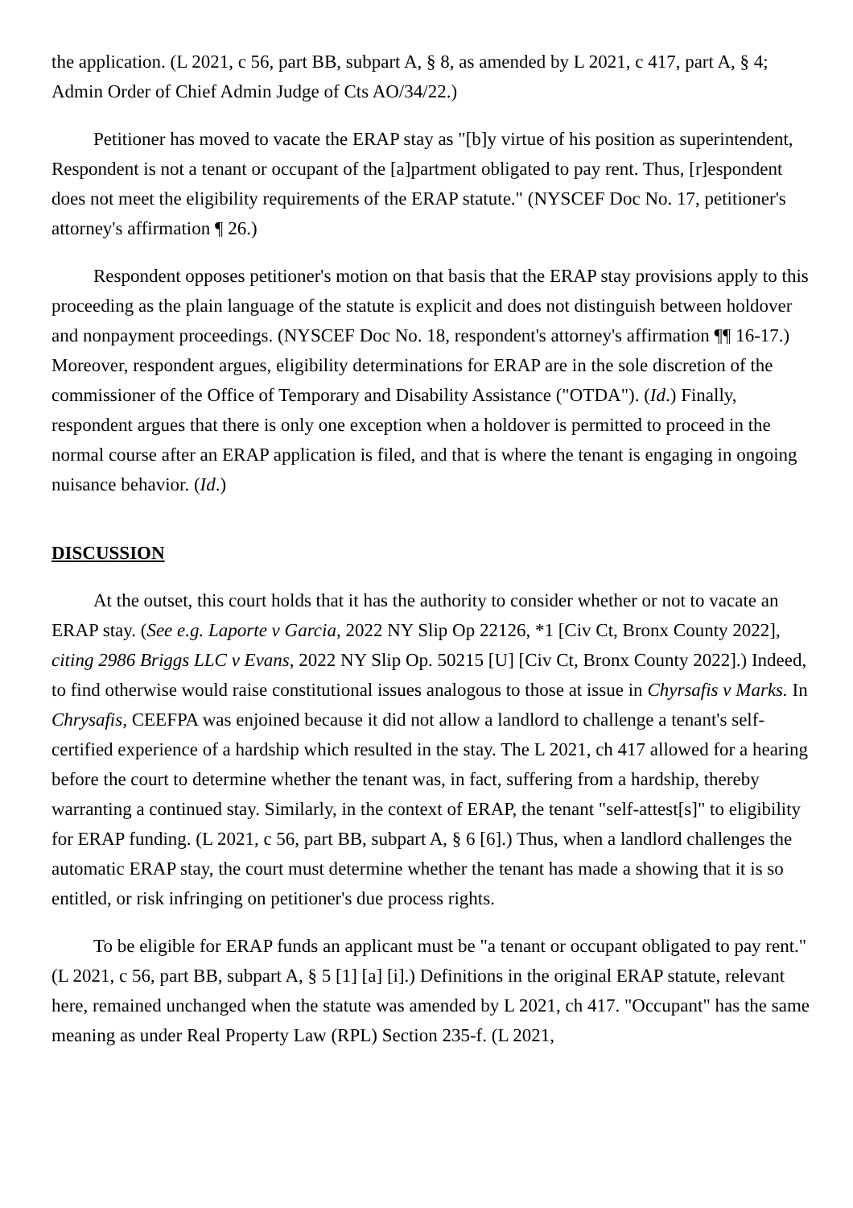the application. (L 2021, c 56, part BB, subpart A, § 8, as amended by L 2021, c 417, part A, § 4; Admin Order of Chief Admin Judge of Cts AO/34/22.)
Petitioner has moved to vacate the ERAP stay as "[b]y virtue of his position as superintendent, Respondent is not a tenant or occupant of the [a]partment obligated to pay rent. Thus, [r]espondent does not meet the eligibility requirements of the ERAP statute." (NYSCEF Doc No. 17, petitioner's attorney's affirmation ¶ 26.)
Respondent opposes petitioner's motion on that basis that the ERAP stay provisions apply to this proceeding as the plain language of the statute is explicit and does not distinguish between holdover and nonpayment proceedings. (NYSCEF Doc No. 18, respondent's attorney's affirmation ¶¶ 16-17.) Moreover, respondent argues, eligibility determinations for ERAP are in the sole discretion of the commissioner of the Office of Temporary and Disability Assistance ("OTDA"). (Id.) Finally, respondent argues that there is only one exception when a holdover is permitted to proceed in the normal course after an ERAP application is filed, and that is where the tenant is engaging in ongoing nuisance behavior. (Id.)
DISCUSSION
At the outset, this court holds that it has the authority to consider whether or not to vacate an ERAP stay. (See e.g. Laporte v Garcia, 2022 NY Slip Op 22126, *1 [Civ Ct, Bronx County 2022], citing 2986 Briggs LLC v Evans, 2022 NY Slip Op. 50215 [U] [Civ Ct, Bronx County 2022].) Indeed, to find otherwise would raise constitutional issues analogous to those at issue in Chyrsafis v Marks. In Chrysafis, CEEFPA was enjoined because it did not allow a landlord to challenge a tenant's self-certified experience of a hardship which resulted in the stay. The L 2021, ch 417 allowed for a hearing before the court to determine whether the tenant was, in fact, suffering from a hardship, thereby warranting a continued stay. Similarly, in the context of ERAP, the tenant "self-attest[s]" to eligibility for ERAP funding. (L 2021, c 56, part BB, subpart A, § 6 [6].) Thus, when a landlord challenges the automatic ERAP stay, the court must determine whether the tenant has made a showing that it is so entitled, or risk infringing on petitioner's due process rights.
To be eligible for ERAP funds an applicant must be "a tenant or occupant obligated to pay rent." (L 2021, c 56, part BB, subpart A, § 5 [1] [a] [i].) Definitions in the original ERAP statute, relevant here, remained unchanged when the statute was amended by L 2021, ch 417. "Occupant" has the same meaning as under Real Property Law (RPL) Section 235-f. (L 2021,